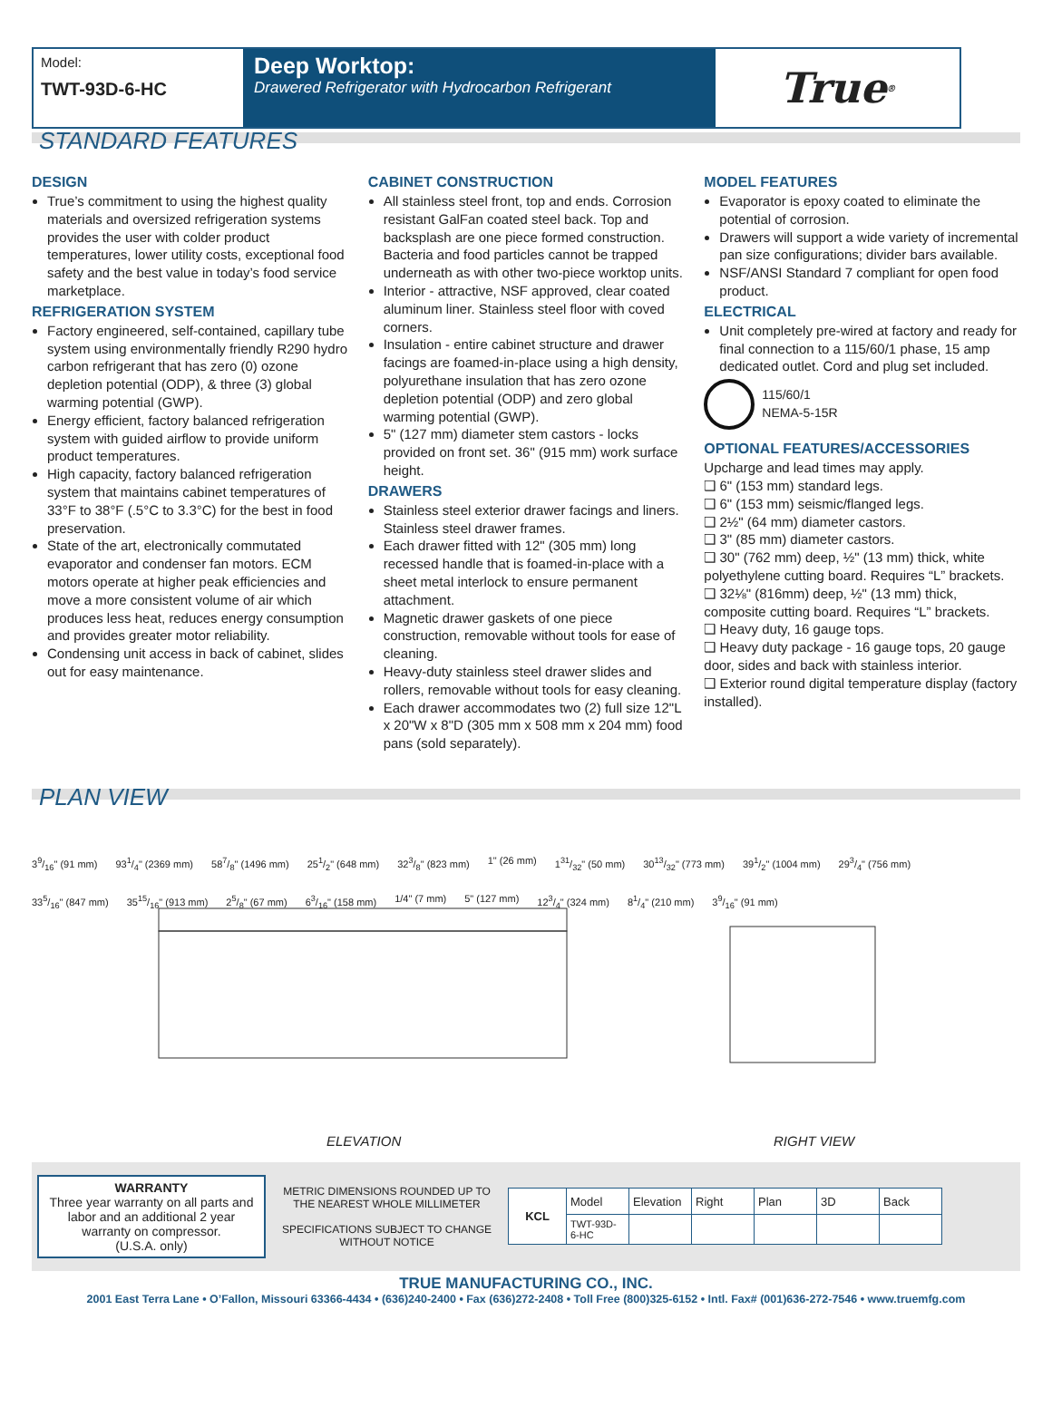Model:
TWT-93D-6-HC
Deep Worktop:
Drawered Refrigerator with Hydrocarbon Refrigerant
True<sup>®</sup>
STANDARD FEATURES
DESIGN
True’s commitment to using the highest quality materials and oversized refrigeration systems provides the user with colder product temperatures, lower utility costs, exceptional food safety and the best value in today’s food service marketplace.
REFRIGERATION SYSTEM
Factory engineered, self-contained, capillary tube system using environmentally friendly R290 hydro carbon refrigerant that has zero (0) ozone depletion potential (ODP), & three (3) global warming potential (GWP).
Energy efficient, factory balanced refrigeration system with guided airflow to provide uniform product temperatures.
High capacity, factory balanced refrigeration system that maintains cabinet temperatures of 33°F to 38°F (.5°C to 3.3°C) for the best in food preservation.
State of the art, electronically commutated evaporator and condenser fan motors. ECM motors operate at higher peak efficiencies and move a more consistent volume of air which produces less heat, reduces energy consumption and provides greater motor reliability.
Condensing unit access in back of cabinet, slides out for easy maintenance.
CABINET CONSTRUCTION
All stainless steel front, top and ends. Corrosion resistant GalFan coated steel back. Top and backsplash are one piece formed construction. Bacteria and food particles cannot be trapped underneath as with other two-piece worktop units.
Interior - attractive, NSF approved, clear coated aluminum liner. Stainless steel floor with coved corners.
Insulation - entire cabinet structure and drawer facings are foamed-in-place using a high density, polyurethane insulation that has zero ozone depletion potential (ODP) and zero global warming potential (GWP).
5" (127 mm) diameter stem castors - locks provided on front set. 36" (915 mm) work surface height.
DRAWERS
Stainless steel exterior drawer facings and liners. Stainless steel drawer frames.
Each drawer fitted with 12" (305 mm) long recessed handle that is foamed-in-place with a sheet metal interlock to ensure permanent attachment.
Magnetic drawer gaskets of one piece construction, removable without tools for ease of cleaning.
Heavy-duty stainless steel drawer slides and rollers, removable without tools for easy cleaning.
Each drawer accommodates two (2) full size 12"L x 20"W x 8"D (305 mm x 508 mm x 204 mm) food pans (sold separately).
MODEL FEATURES
Evaporator is epoxy coated to eliminate the potential of corrosion.
Drawers will support a wide variety of incremental pan size configurations; divider bars available.
NSF/ANSI Standard 7 compliant for open food product.
ELECTRICAL
Unit completely pre-wired at factory and ready for final connection to a 115/60/1 phase, 15 amp dedicated outlet. Cord and plug set included.
115/60/1
NEMA-5-15R
OPTIONAL FEATURES/ACCESSORIES
Upcharge and lead times may apply.
❑ 6" (153 mm) standard legs.
❑ 6" (153 mm) seismic/flanged legs.
❑ 2½" (64 mm) diameter castors.
❑ 3" (85 mm) diameter castors.
❑ 30" (762 mm) deep, ½" (13 mm) thick, white polyethylene cutting board. Requires “L” brackets.
❑ 32⅛" (816mm) deep, ½" (13 mm) thick, composite cutting board. Requires “L” brackets.
❑ Heavy duty, 16 gauge tops.
❑ Heavy duty package - 16 gauge tops, 20 gauge door, sides and back with stainless interior.
❑ Exterior round digital temperature display (factory installed).
PLAN VIEW
39/16" (91 mm) 931/4" (2369 mm) 587/8" (1496 mm) 251/2" (648 mm) 323/8" (823 mm) 1" (26 mm) 131/32" (50 mm) 3013/32" (773 mm) 391/2" (1004 mm) 293/4" (756 mm) 335/16" (847 mm) 3515/16" (913 mm) 25/8" (67 mm) 63/16" (158 mm) 1/4" (7 mm) 5" (127 mm) 123/4" (324 mm) 81/4" (210 mm) 39/16" (91 mm)
ELEVATION RIGHT VIEW
WARRANTY
Three year warranty on all parts and labor and an additional 2 year warranty on compressor.
(U.S.A. only)
METRIC DIMENSIONS ROUNDED UP TO THE NEAREST WHOLE MILLIMETER
SPECIFICATIONS SUBJECT TO CHANGE WITHOUT NOTICE
| KCL | Model | Elevation | Right | Plan | 3D | Back |
| | TWT-93D-6-HC | | | | | |
TRUE MANUFACTURING CO., INC.
2001 East Terra Lane • O’Fallon, Missouri 63366-4434 • (636)240-2400 • Fax (636)272-2408 • Toll Free (800)325-6152 • Intl. Fax# (001)636-272-7546 • www.truemfg.com